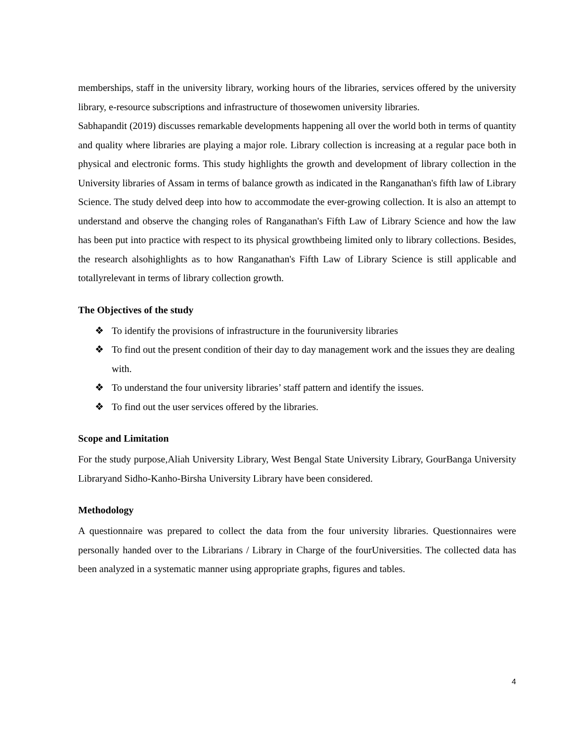memberships, staff in the university library, working hours of the libraries, services offered by the university library, e-resource subscriptions and infrastructure of thosewomen university libraries.
Sabhapandit (2019) discusses remarkable developments happening all over the world both in terms of quantity and quality where libraries are playing a major role. Library collection is increasing at a regular pace both in physical and electronic forms. This study highlights the growth and development of library collection in the University libraries of Assam in terms of balance growth as indicated in the Ranganathan's fifth law of Library Science. The study delved deep into how to accommodate the ever-growing collection. It is also an attempt to understand and observe the changing roles of Ranganathan's Fifth Law of Library Science and how the law has been put into practice with respect to its physical growthbeing limited only to library collections. Besides, the research alsohighlights as to how Ranganathan's Fifth Law of Library Science is still applicable and totallyrelevant in terms of library collection growth.
The Objectives of the study
❖ To identify the provisions of infrastructure in the fouruniversity libraries
❖ To find out the present condition of their day to day management work and the issues they are dealing with.
❖ To understand the four university libraries’ staff pattern and identify the issues.
❖ To find out the user services offered by the libraries.
Scope and Limitation
For the study purpose,Aliah University Library, West Bengal State University Library, GourBanga University Libraryand Sidho-Kanho-Birsha University Library have been considered.
Methodology
A questionnaire was prepared to collect the data from the four university libraries. Questionnaires were personally handed over to the Librarians / Library in Charge of the fourUniversities. The collected data has been analyzed in a systematic manner using appropriate graphs, figures and tables.
4